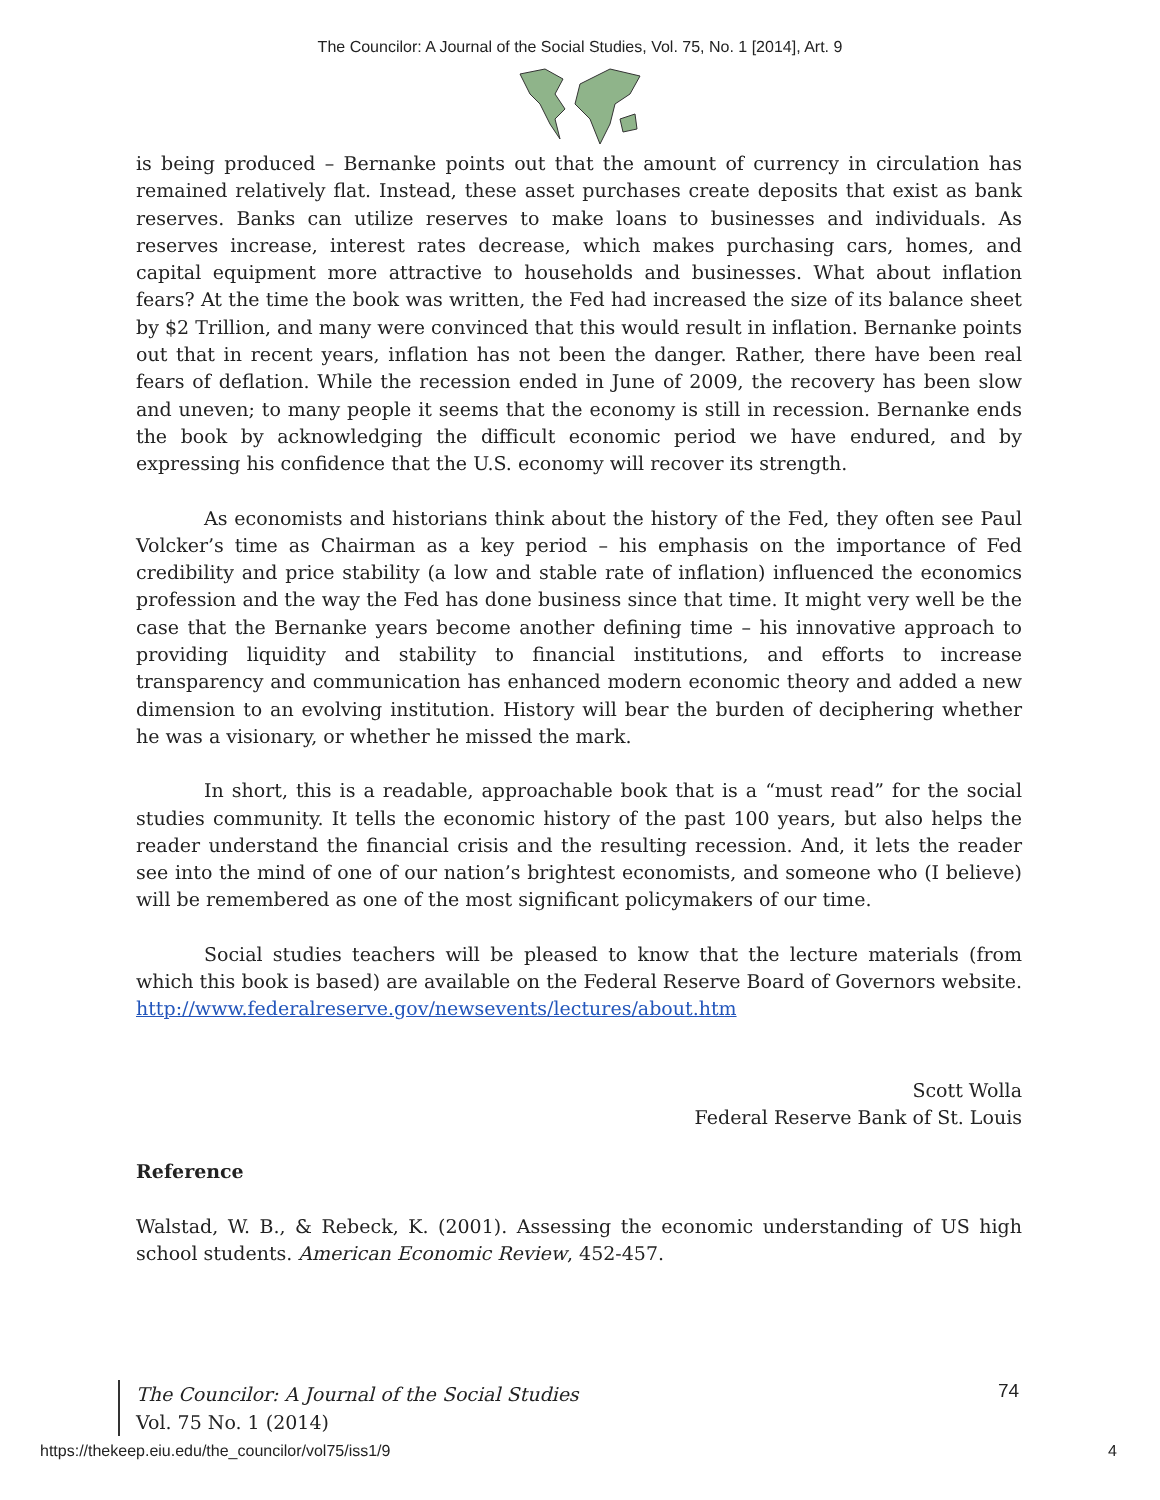The Councilor: A Journal of the Social Studies, Vol. 75, No. 1 [2014], Art. 9
is being produced – Bernanke points out that the amount of currency in circulation has remained relatively flat. Instead, these asset purchases create deposits that exist as bank reserves. Banks can utilize reserves to make loans to businesses and individuals. As reserves increase, interest rates decrease, which makes purchasing cars, homes, and capital equipment more attractive to households and businesses. What about inflation fears? At the time the book was written, the Fed had increased the size of its balance sheet by $2 Trillion, and many were convinced that this would result in inflation. Bernanke points out that in recent years, inflation has not been the danger. Rather, there have been real fears of deflation. While the recession ended in June of 2009, the recovery has been slow and uneven; to many people it seems that the economy is still in recession. Bernanke ends the book by acknowledging the difficult economic period we have endured, and by expressing his confidence that the U.S. economy will recover its strength.
As economists and historians think about the history of the Fed, they often see Paul Volcker’s time as Chairman as a key period – his emphasis on the importance of Fed credibility and price stability (a low and stable rate of inflation) influenced the economics profession and the way the Fed has done business since that time. It might very well be the case that the Bernanke years become another defining time – his innovative approach to providing liquidity and stability to financial institutions, and efforts to increase transparency and communication has enhanced modern economic theory and added a new dimension to an evolving institution. History will bear the burden of deciphering whether he was a visionary, or whether he missed the mark.
In short, this is a readable, approachable book that is a “must read” for the social studies community. It tells the economic history of the past 100 years, but also helps the reader understand the financial crisis and the resulting recession. And, it lets the reader see into the mind of one of our nation’s brightest economists, and someone who (I believe) will be remembered as one of the most significant policymakers of our time.
Social studies teachers will be pleased to know that the lecture materials (from which this book is based) are available on the Federal Reserve Board of Governors website. http://www.federalreserve.gov/newsevents/lectures/about.htm
Scott Wolla
Federal Reserve Bank of St. Louis
Reference
Walstad, W. B., & Rebeck, K. (2001). Assessing the economic understanding of US high school students. American Economic Review, 452-457.
The Councilor: A Journal of the Social Studies
Vol. 75 No. 1 (2014)
74
https://thekeep.eiu.edu/the_councilor/vol75/iss1/9
4